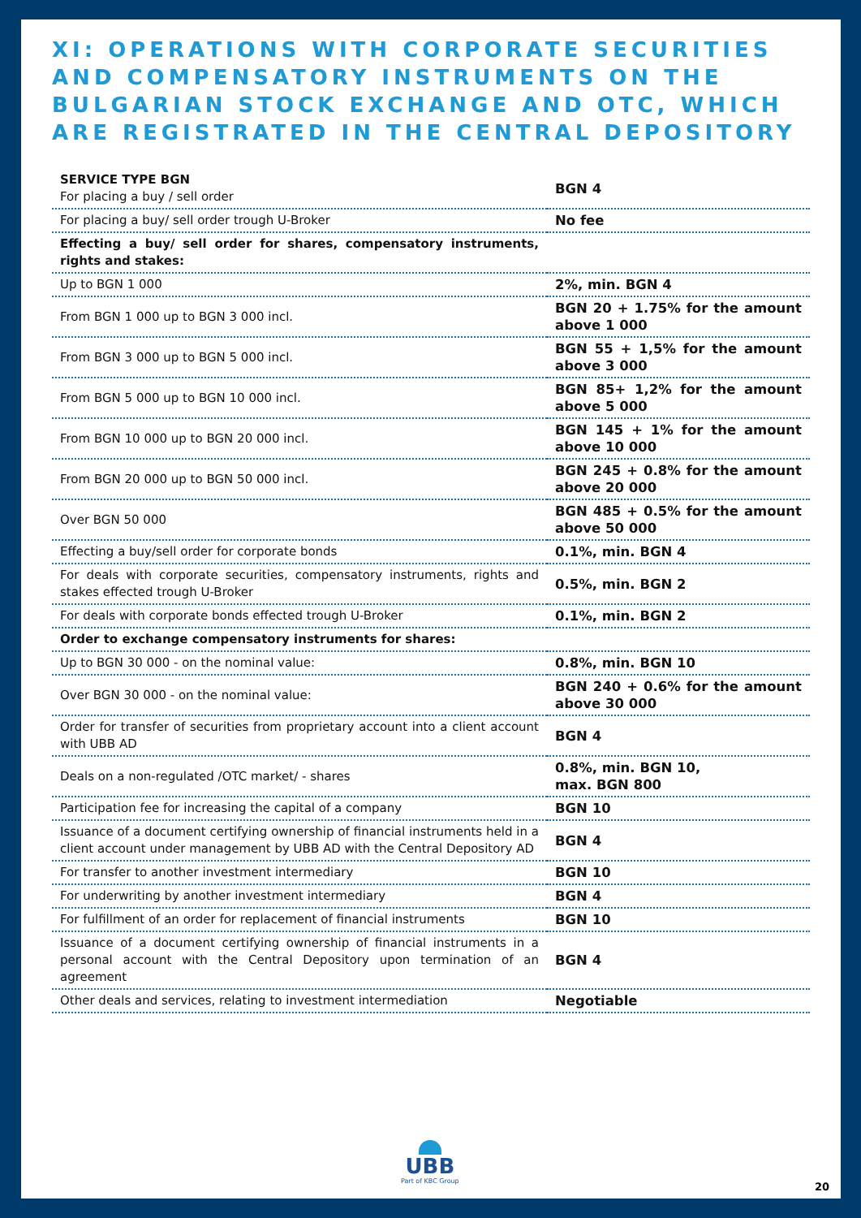XI: OPERATIONS WITH CORPORATE SECURITIES AND COMPENSATORY INSTRUMENTS ON THE BULGARIAN STOCK EXCHANGE AND OTC, WHICH ARE REGISTRATED IN THE CENTRAL DEPOSITORY
| SERVICE TYPE BGN For placing a buy / sell order | BGN 4 |
| For placing a buy/ sell order trough U-Broker | No fee |
| Effecting a buy/ sell order for shares, compensatory instruments, rights and stakes: | |
| Up to BGN 1 000 | 2%, min. BGN 4 |
| From BGN 1 000 up to BGN 3 000 incl. | BGN 20 + 1.75% for the amount above 1 000 |
| From BGN 3 000 up to BGN 5 000 incl. | BGN 55 + 1,5% for the amount above 3 000 |
| From BGN 5 000 up to BGN 10 000 incl. | BGN 85+ 1,2% for the amount above 5 000 |
| From BGN 10 000 up to BGN 20 000 incl. | BGN 145 + 1% for the amount above 10 000 |
| From BGN 20 000 up to BGN 50 000 incl. | BGN 245 + 0.8% for the amount above 20 000 |
| Over BGN 50 000 | BGN 485 + 0.5% for the amount above 50 000 |
| Effecting a buy/sell order for corporate bonds | 0.1%, min. BGN 4 |
| For deals with corporate securities, compensatory instruments, rights and stakes effected trough U-Broker | 0.5%, min. BGN 2 |
| For deals with corporate bonds effected trough U-Broker | 0.1%, min. BGN 2 |
| Order to exchange compensatory instruments for shares: | |
| Up to BGN 30 000 - on the nominal value: | 0.8%, min. BGN 10 |
| Over BGN 30 000 - on the nominal value: | BGN 240 + 0.6% for the amount above 30 000 |
| Order for transfer of securities from proprietary account into a client account with UBB AD | BGN 4 |
| Deals on a non-regulated /OTC market/ - shares | 0.8%, min. BGN 10, max. BGN 800 |
| Participation fee for increasing the capital of a company | BGN 10 |
| Issuance of a document certifying ownership of financial instruments held in a client account under management by UBB AD with the Central Depository AD | BGN 4 |
| For transfer to another investment intermediary | BGN 10 |
| For underwriting by another investment intermediary | BGN 4 |
| For fulfillment of an order for replacement of financial instruments | BGN 10 |
| Issuance of a document certifying ownership of financial instruments in a personal account with the Central Depository upon termination of an agreement | BGN 4 |
| Other deals and services, relating to investment intermediation | Negotiable |
UBB
Part of KBC Group
20